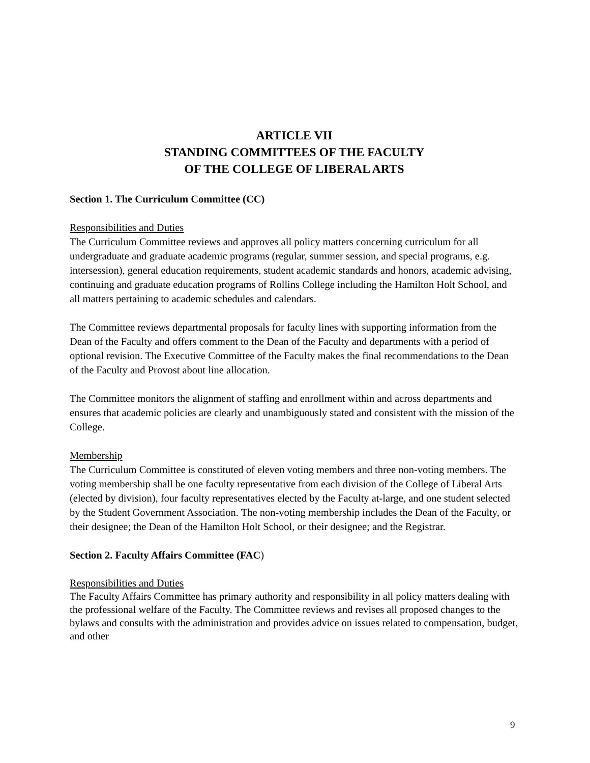ARTICLE VII
STANDING COMMITTEES OF THE FACULTY
OF THE COLLEGE OF LIBERAL ARTS
Section 1. The Curriculum Committee (CC)
Responsibilities and Duties
The Curriculum Committee reviews and approves all policy matters concerning curriculum for all undergraduate and graduate academic programs (regular, summer session, and special programs, e.g. intersession), general education requirements, student academic standards and honors, academic advising, continuing and graduate education programs of Rollins College including the Hamilton Holt School, and all matters pertaining to academic schedules and calendars.
The Committee reviews departmental proposals for faculty lines with supporting information from the Dean of the Faculty and offers comment to the Dean of the Faculty and departments with a period of optional revision. The Executive Committee of the Faculty makes the final recommendations to the Dean of the Faculty and Provost about line allocation.
The Committee monitors the alignment of staffing and enrollment within and across departments and ensures that academic policies are clearly and unambiguously stated and consistent with the mission of the College.
Membership
The Curriculum Committee is constituted of eleven voting members and three non-voting members. The voting membership shall be one faculty representative from each division of the College of Liberal Arts (elected by division), four faculty representatives elected by the Faculty at-large, and one student selected by the Student Government Association. The non-voting membership includes the Dean of the Faculty, or their designee; the Dean of the Hamilton Holt School, or their designee; and the Registrar.
Section 2. Faculty Affairs Committee (FAC)
Responsibilities and Duties
The Faculty Affairs Committee has primary authority and responsibility in all policy matters dealing with the professional welfare of the Faculty. The Committee reviews and revises all proposed changes to the bylaws and consults with the administration and provides advice on issues related to compensation, budget, and other
9